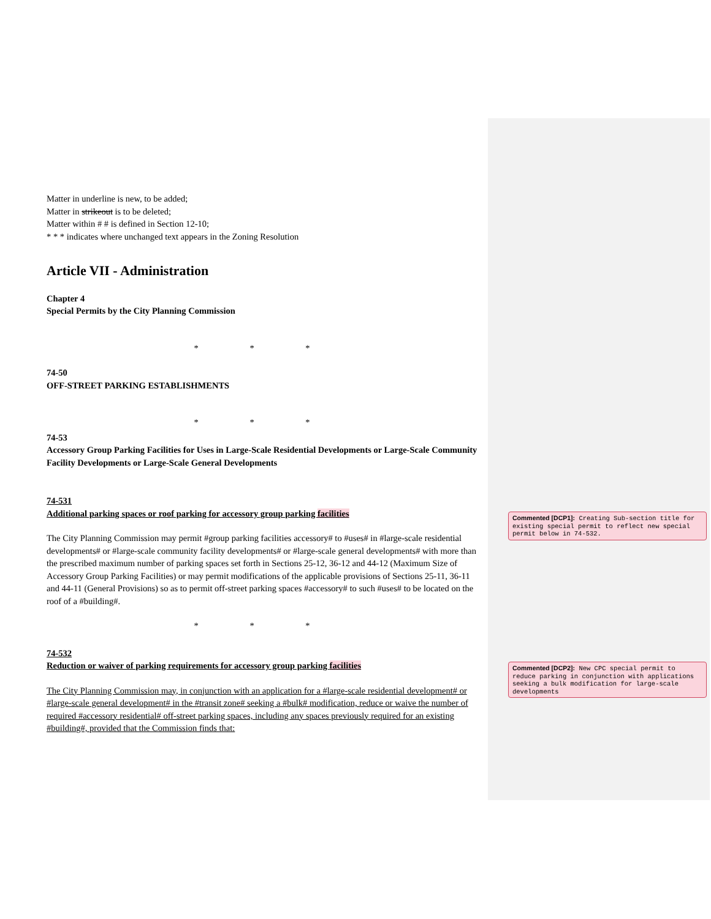Matter in underline is new, to be added;
Matter in strikeout is to be deleted;
Matter within # # is defined in Section 12-10;
* * * indicates where unchanged text appears in the Zoning Resolution
Article VII - Administration
Chapter 4
Special Permits by the City Planning Commission
* * *
74-50
OFF-STREET PARKING ESTABLISHMENTS
* * *
74-53
Accessory Group Parking Facilities for Uses in Large-Scale Residential Developments or Large-Scale Community Facility Developments or Large-Scale General Developments
74-531
Additional parking spaces or roof parking for accessory group parking facilities
The City Planning Commission may permit #group parking facilities accessory# to #uses# in #large-scale residential developments# or #large-scale community facility developments# or #large-scale general developments# with more than the prescribed maximum number of parking spaces set forth in Sections 25-12, 36-12 and 44-12 (Maximum Size of Accessory Group Parking Facilities) or may permit modifications of the applicable provisions of Sections 25-11, 36-11 and 44-11 (General Provisions) so as to permit off-street parking spaces #accessory# to such #uses# to be located on the roof of a #building#.
* * *
74-532
Reduction or waiver of parking requirements for accessory group parking facilities
The City Planning Commission may, in conjunction with an application for a #large-scale residential development# or #large-scale general development# in the #transit zone# seeking a #bulk# modification, reduce or waive the number of required #accessory residential# off-street parking spaces, including any spaces previously required for an existing #building#, provided that the Commission finds that:
Commented [DCP1]: Creating Sub-section title for existing special permit to reflect new special permit below in 74-532.
Commented [DCP2]: New CPC special permit to reduce parking in conjunction with applications seeking a bulk modification for large-scale developments